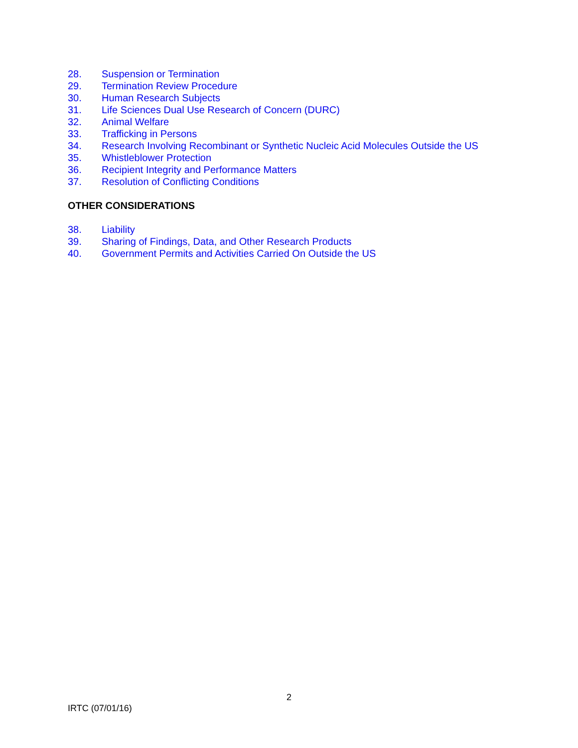28. Suspension or Termination
29. Termination Review Procedure
30. Human Research Subjects
31. Life Sciences Dual Use Research of Concern (DURC)
32. Animal Welfare
33. Trafficking in Persons
34. Research Involving Recombinant or Synthetic Nucleic Acid Molecules Outside the US
35. Whistleblower Protection
36. Recipient Integrity and Performance Matters
37. Resolution of Conflicting Conditions
OTHER CONSIDERATIONS
38. Liability
39. Sharing of Findings, Data, and Other Research Products
40. Government Permits and Activities Carried On Outside the US
2
IRTC (07/01/16)